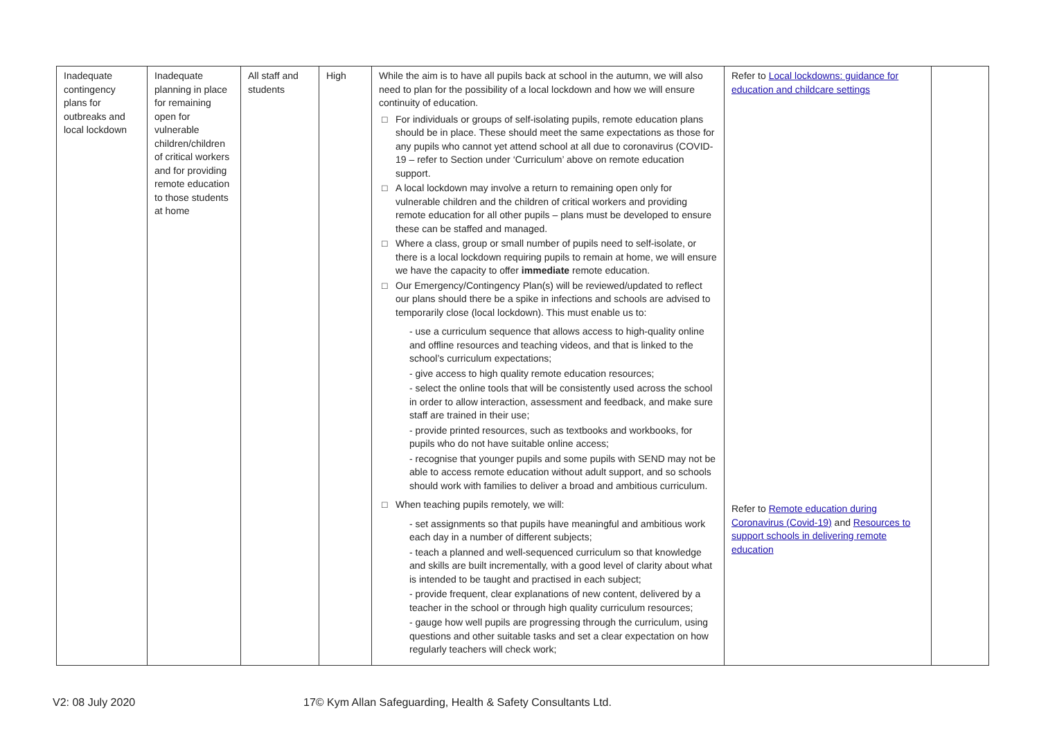| Inadequate contingency plans for outbreaks and local lockdown | Inadequate planning in place for remaining open for vulnerable children/children of critical workers and for providing remote education to those students at home | All staff and students | High | While the aim is to have all pupils back at school in the autumn, we will also need to plan for the possibility of a local lockdown and how we will ensure continuity of education. □ For individuals or groups of self-isolating pupils, remote education plans should be in place. These should meet the same expectations as those for any pupils who cannot yet attend school at all due to coronavirus (COVID-19 – refer to Section under ‘Curriculum’ above on remote education support. □ A local lockdown may involve a return to remaining open only for vulnerable children and the children of critical workers and providing remote education for all other pupils – plans must be developed to ensure these can be staffed and managed. □ Where a class, group or small number of pupils need to self-isolate, or there is a local lockdown requiring pupils to remain at home, we will ensure we have the capacity to offer immediate remote education. □ Our Emergency/Contingency Plan(s) will be reviewed/updated to reflect our plans should there be a spike in infections and schools are advised to temporarily close (local lockdown). This must enable us to: - use a curriculum sequence that allows access to high-quality online and offline resources and teaching videos, and that is linked to the school’s curriculum expectations; - give access to high quality remote education resources; - select the online tools that will be consistently used across the school in order to allow interaction, assessment and feedback, and make sure staff are trained in their use; - provide printed resources, such as textbooks and workbooks, for pupils who do not have suitable online access; - recognise that younger pupils and some pupils with SEND may not be able to access remote education without adult support, and so schools should work with families to deliver a broad and ambitious curriculum. □ When teaching pupils remotely, we will: - set assignments so that pupils have meaningful and ambitious work each day in a number of different subjects; - teach a planned and well-sequenced curriculum so that knowledge and skills are built incrementally, with a good level of clarity about what is intended to be taught and practised in each subject; - provide frequent, clear explanations of new content, delivered by a teacher in the school or through high quality curriculum resources; - gauge how well pupils are progressing through the curriculum, using questions and other suitable tasks and set a clear expectation on how regularly teachers will check work; | Refer to Local lockdowns: guidance for education and childcare settings Refer to Remote education during Coronavirus (Covid-19) and Resources to support schools in delivering remote education | |
V2: 08 July 2020 17© Kym Allan Safeguarding, Health & Safety Consultants Ltd.